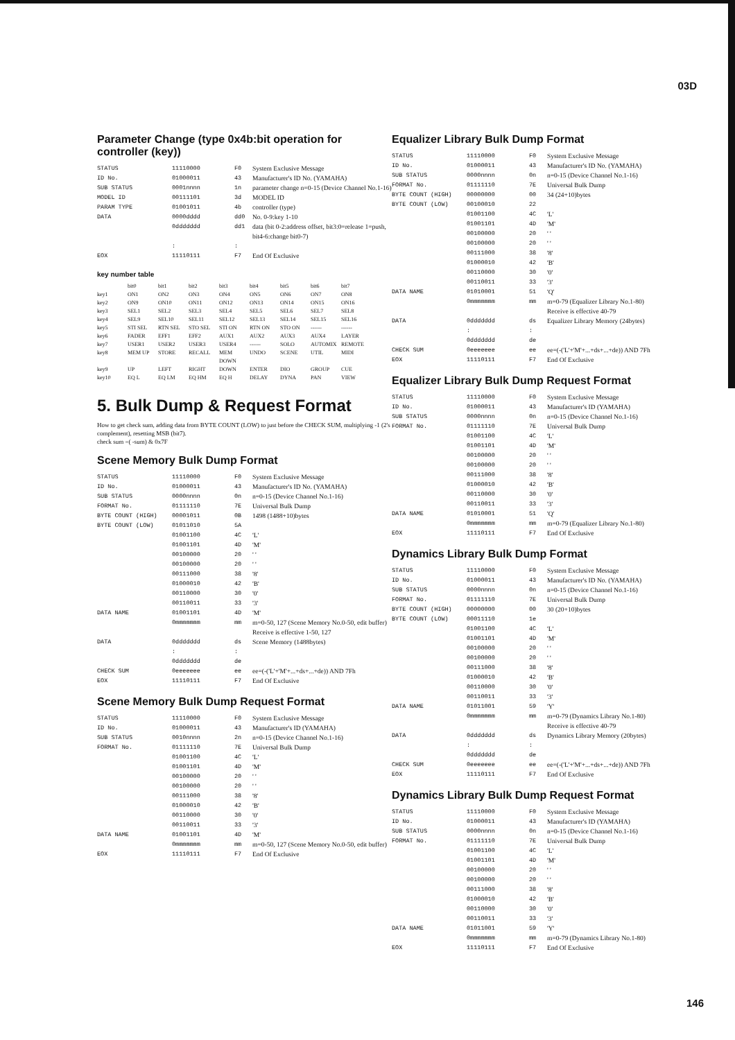03D
Parameter Change (type 0x4b:bit operation for controller (key))
| STATUS | 11110000 | F0 | System Exclusive Message |
| ID No. | 01000011 | 43 | Manufacturer's ID No. (YAMAHA) |
| SUB STATUS | 0001nnnn | 1n | parameter change n=0-15 (Device Channel No.1-16) |
| MODEL ID | 00111101 | 3d | MODEL ID |
| PARAM TYPE | 01001011 | 4b | controller (type) |
| DATA | 0000dddd | dd0 | No. 0-9:key 1-10 |
| | 0ddddddd | dd1 | data (bit 0-2:address offset, bit3:0=release 1=push, bit4-6:change bit0-7) |
| | : | : | |
| EOX | 11110111 | F7 | End Of Exclusive |
key number table
| | bit0 | bit1 | bit2 | bit3 | bit4 | bit5 | bit6 | bit7 |
| --- | --- | --- | --- | --- | --- | --- | --- | --- |
| key1 | ON1 | ON2 | ON3 | ON4 | ON5 | ON6 | ON7 | ON8 |
| key2 | ON9 | ON10 | ON11 | ON12 | ON13 | ON14 | ON15 | ON16 |
| key3 | SEL1 | SEL2 | SEL3 | SEL4 | SEL5 | SEL6 | SEL7 | SEL8 |
| key4 | SEL9 | SEL10 | SEL11 | SEL12 | SEL13 | SEL14 | SEL15 | SEL16 |
| key5 | STI SEL | RTN SEL | STO SEL | STI ON | RTN ON | STO ON | ------ | ------ |
| key6 | FADER | EFF1 | EFF2 | AUX1 | AUX2 | AUX3 | AUX4 | LAYER |
| key7 | USER1 | USER2 | USER3 | USER4 | ------ | SOLO | AUTOMIX | REMOTE |
| key8 | MEM UP | STORE | RECALL | MEM DOWN | UNDO | SCENE | UTIL | MIDI |
| key9 | UP | LEFT | RIGHT | DOWN | ENTER | DIO | GROUP | CUE |
| key10 | EQ L | EQ LM | EQ HM | EQ H | DELAY | DYNA | PAN | VIEW |
5. Bulk Dump & Request Format
How to get check sum, adding data from BYTE COUNT (LOW) to just before the CHECK SUM, multiplying -1 (2's complement), resetting MSB (bit7).
check sum =( -sum) & 0x7F
Scene Memory Bulk Dump Format
| STATUS | 11110000 | F0 | System Exclusive Message |
| ID No. | 01000011 | 43 | Manufacturer's ID No. (YAMAHA) |
| SUB STATUS | 0000nnnn | 0n | n=0-15 (Device Channel No.1-16) |
| FORMAT No. | 01111110 | 7E | Universal Bulk Dump |
| BYTE COUNT (HIGH) | 00001011 | 0B | 1498 (1488+10)bytes |
| BYTE COUNT (LOW) | 01011010 | 5A | |
| | 01001100 | 4C | 'L' |
| | 01001101 | 4D | 'M' |
| | 00100000 | 20 | ' ' |
| | 00100000 | 20 | ' ' |
| | 00111000 | 38 | '8' |
| | 01000010 | 42 | 'B' |
| | 00110000 | 30 | '0' |
| | 00110011 | 33 | '3' |
| DATA NAME | 01001101 | 4D | 'M' |
| | 0mmmmmmm | mm | m=0-50, 127 (Scene Memory No.0-50, edit buffer) Receive is effective 1-50, 127 |
| DATA | 0ddddddd | ds | Scene Memory (1488bytes) |
| | : | : | |
| | 0ddddddd | de | |
| CHECK SUM | 0eeeeeee | ee | ee=(-('L'+'M'+...+ds+...+de)) AND 7Fh |
| EOX | 11110111 | F7 | End Of Exclusive |
Scene Memory Bulk Dump Request Format
| STATUS | 11110000 | F0 | System Exclusive Message |
| ID No. | 01000011 | 43 | Manufacturer's ID (YAMAHA) |
| SUB STATUS | 0010nnnn | 2n | n=0-15 (Device Channel No.1-16) |
| FORMAT No. | 01111110 | 7E | Universal Bulk Dump |
| | 01001100 | 4C | 'L' |
| | 01001101 | 4D | 'M' |
| | 00100000 | 20 | ' ' |
| | 00100000 | 20 | ' ' |
| | 00111000 | 38 | '8' |
| | 01000010 | 42 | 'B' |
| | 00110000 | 30 | '0' |
| | 00110011 | 33 | '3' |
| DATA NAME | 01001101 | 4D | 'M' |
| | 0mmmmmmm | mm | m=0-50, 127 (Scene Memory No.0-50, edit buffer) |
| EOX | 11110111 | F7 | End Of Exclusive |
Equalizer Library Bulk Dump Format
| STATUS | 11110000 | F0 | System Exclusive Message |
| ID No. | 01000011 | 43 | Manufacturer's ID No. (YAMAHA) |
| SUB STATUS | 0000nnnn | 0n | n=0-15 (Device Channel No.1-16) |
| FORMAT No. | 01111110 | 7E | Universal Bulk Dump |
| BYTE COUNT (HIGH) | 00000000 | 00 | 34 (24+10)bytes |
| BYTE COUNT (LOW) | 00100010 | 22 | |
| | 01001100 | 4C | 'L' |
| | 01001101 | 4D | 'M' |
| | 00100000 | 20 | ' ' |
| | 00100000 | 20 | ' ' |
| | 00111000 | 38 | '8' |
| | 01000010 | 42 | 'B' |
| | 00110000 | 30 | '0' |
| | 00110011 | 33 | '3' |
| DATA NAME | 01010001 | 51 | 'Q' |
| | 0mmmmmmm | mm | m=0-79 (Equalizer Library No.1-80) Receive is effective 40-79 |
| DATA | 0ddddddd | ds | Equalizer Library Memory (24bytes) |
| | : | : | |
| | 0ddddddd | de | |
| CHECK SUM | 0eeeeeee | ee | ee=(-('L'+'M'+...+ds+...+de)) AND 7Fh |
| EOX | 11110111 | F7 | End Of Exclusive |
Equalizer Library Bulk Dump Request Format
| STATUS | 11110000 | F0 | System Exclusive Message |
| ID No. | 01000011 | 43 | Manufacturer's ID (YAMAHA) |
| SUB STATUS | 0000nnnn | 0n | n=0-15 (Device Channel No.1-16) |
| FORMAT No. | 01111110 | 7E | Universal Bulk Dump |
| | 01001100 | 4C | 'L' |
| | 01001101 | 4D | 'M' |
| | 00100000 | 20 | ' ' |
| | 00100000 | 20 | ' ' |
| | 00111000 | 38 | '8' |
| | 01000010 | 42 | 'B' |
| | 00110000 | 30 | '0' |
| | 00110011 | 33 | '3' |
| DATA NAME | 01010001 | 51 | 'Q' |
| | 0mmmmmmm | mm | m=0-79 (Equalizer Library No.1-80) |
| EOX | 11110111 | F7 | End Of Exclusive |
Dynamics Library Bulk Dump Format
| STATUS | 11110000 | F0 | System Exclusive Message |
| ID No. | 01000011 | 43 | Manufacturer's ID No. (YAMAHA) |
| SUB STATUS | 0000nnnn | 0n | n=0-15 (Device Channel No.1-16) |
| FORMAT No. | 01111110 | 7E | Universal Bulk Dump |
| BYTE COUNT (HIGH) | 00000000 | 00 | 30 (20+10)bytes |
| BYTE COUNT (LOW) | 00011110 | 1e | |
| | 01001100 | 4C | 'L' |
| | 01001101 | 4D | 'M' |
| | 00100000 | 20 | ' ' |
| | 00100000 | 20 | ' ' |
| | 00111000 | 38 | '8' |
| | 01000010 | 42 | 'B' |
| | 00110000 | 30 | '0' |
| | 00110011 | 33 | '3' |
| DATA NAME | 01011001 | 59 | 'Y' |
| | 0mmmmmmm | mm | m=0-79 (Dynamics Library No.1-80) Receive is effective 40-79 |
| DATA | 0ddddddd | ds | Dynamics Library Memory (20bytes) |
| | : | : | |
| | 0ddddddd | de | |
| CHECK SUM | 0eeeeeee | ee | ee=(-('L'+'M'+...+ds+...+de)) AND 7Fh |
| EOX | 11110111 | F7 | End Of Exclusive |
Dynamics Library Bulk Dump Request Format
| STATUS | 11110000 | F0 | System Exclusive Message |
| ID No. | 01000011 | 43 | Manufacturer's ID (YAMAHA) |
| SUB STATUS | 0000nnnn | 0n | n=0-15 (Device Channel No.1-16) |
| FORMAT No. | 01111110 | 7E | Universal Bulk Dump |
| | 01001100 | 4C | 'L' |
| | 01001101 | 4D | 'M' |
| | 00100000 | 20 | ' ' |
| | 00100000 | 20 | ' ' |
| | 00111000 | 38 | '8' |
| | 01000010 | 42 | 'B' |
| | 00110000 | 30 | '0' |
| | 00110011 | 33 | '3' |
| DATA NAME | 01011001 | 59 | 'Y' |
| | 0mmmmmmm | mm | m=0-79 (Dynamics Library No.1-80) |
| EOX | 11110111 | F7 | End Of Exclusive |
146